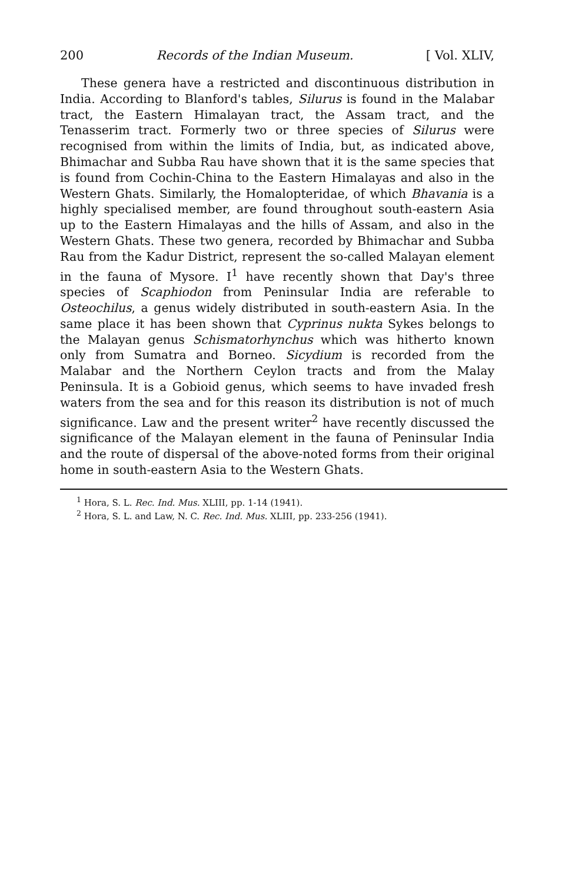200 Records of the Indian Museum. [ Vol. XLIV,
These genera have a restricted and discontinuous distribution in India. According to Blanford's tables, Silurus is found in the Malabar tract, the Eastern Himalayan tract, the Assam tract, and the Tenasserim tract. Formerly two or three species of Silurus were recognised from within the limits of India, but, as indicated above, Bhimachar and Subba Rau have shown that it is the same species that is found from Cochin-China to the Eastern Himalayas and also in the Western Ghats. Similarly, the Homalopteridae, of which Bhavania is a highly specialised member, are found throughout south-eastern Asia up to the Eastern Himalayas and the hills of Assam, and also in the Western Ghats. These two genera, recorded by Bhimachar and Subba Rau from the Kadur District, represent the so-called Malayan element in the fauna of Mysore. I<sup>1</sup> have recently shown that Day's three species of Scaphiodon from Peninsular India are referable to Osteochilus, a genus widely distributed in south-eastern Asia. In the same place it has been shown that Cyprinus nukta Sykes belongs to the Malayan genus Schismatorhynchus which was hitherto known only from Sumatra and Borneo. Sicydium is recorded from the Malabar and the Northern Ceylon tracts and from the Malay Peninsula. It is a Gobioid genus, which seems to have invaded fresh waters from the sea and for this reason its distribution is not of much significance. Law and the present writer<sup>2</sup> have recently discussed the significance of the Malayan element in the fauna of Peninsular India and the route of dispersal of the above-noted forms from their original home in south-eastern Asia to the Western Ghats.
<sup>1</sup> Hora, S. L. Rec. Ind. Mus. XLIII, pp. 1-14 (1941).
<sup>2</sup> Hora, S. L. and Law, N. C. Rec. Ind. Mus. XLIII, pp. 233-256 (1941).